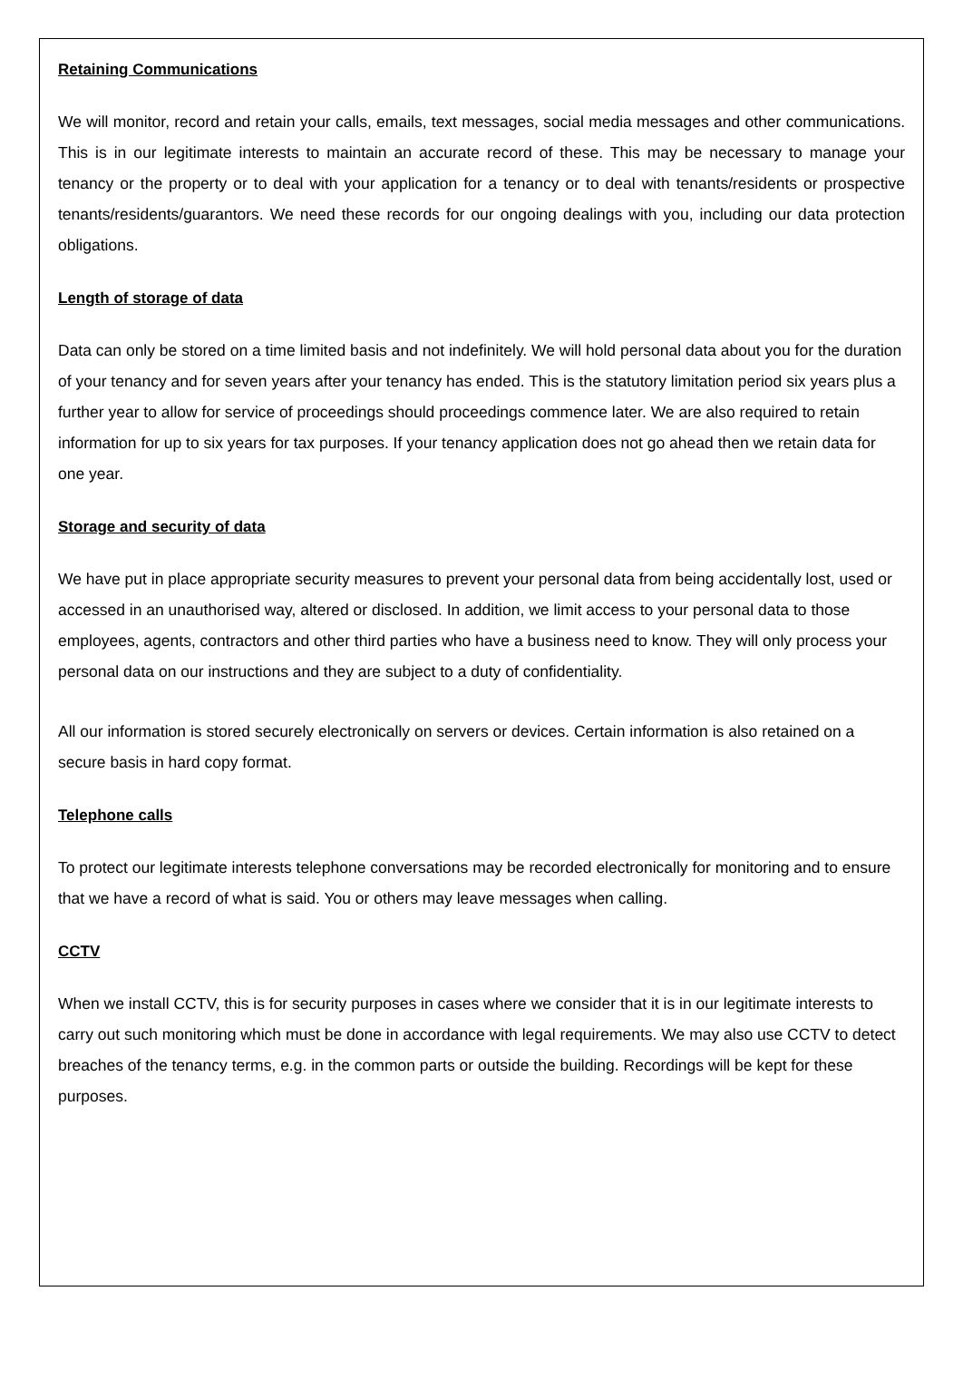Retaining Communications
We will monitor, record and retain your calls, emails, text messages, social media messages and other communications. This is in our legitimate interests to maintain an accurate record of these. This may be necessary to manage your tenancy or the property or to deal with your application for a tenancy or to deal with tenants/residents or prospective tenants/residents/guarantors. We need these records for our ongoing dealings with you, including our data protection obligations.
Length of storage of data
Data can only be stored on a time limited basis and not indefinitely. We will hold personal data about you for the duration of your tenancy and for seven years after your tenancy has ended. This is the statutory limitation period six years plus a further year to allow for service of proceedings should proceedings commence later. We are also required to retain information for up to six years for tax purposes. If your tenancy application does not go ahead then we retain data for one year.
Storage and security of data
We have put in place appropriate security measures to prevent your personal data from being accidentally lost, used or accessed in an unauthorised way, altered or disclosed. In addition, we limit access to your personal data to those employees, agents, contractors and other third parties who have a business need to know. They will only process your personal data on our instructions and they are subject to a duty of confidentiality.
All our information is stored securely electronically on servers or devices. Certain information is also retained on a secure basis in hard copy format.
Telephone calls
To protect our legitimate interests telephone conversations may be recorded electronically for monitoring and to ensure that we have a record of what is said. You or others may leave messages when calling.
CCTV
When we install CCTV, this is for security purposes in cases where we consider that it is in our legitimate interests to carry out such monitoring which must be done in accordance with legal requirements. We may also use CCTV to detect breaches of the tenancy terms, e.g. in the common parts or outside the building. Recordings will be kept for these purposes.